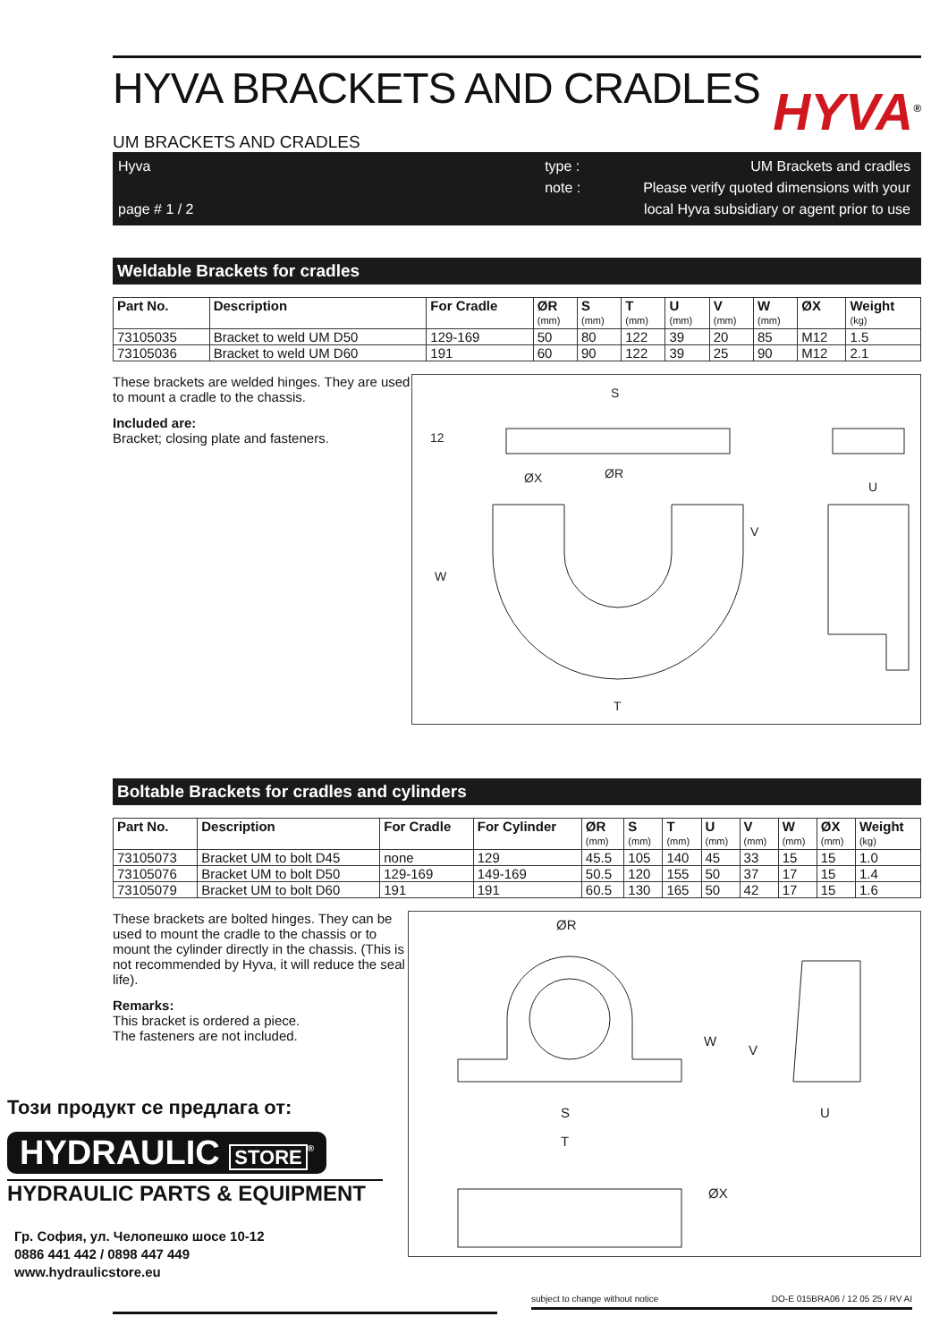HYVA BRACKETS AND CRADLES
UM BRACKETS AND CRADLES
HYVA<sup>®</sup>
Hyva
page # 1 / 2
type :
note :
UM Brackets and cradles
Please verify quoted dimensions with your
local Hyva subsidiary or agent prior to use
Weldable Brackets for cradles
| Part No. | Description | For Cradle | ØR (mm) | S (mm) | T (mm) | U (mm) | V (mm) | W (mm) | ØX | Weight (kg) |
| --- | --- | --- | --- | --- | --- | --- | --- | --- | --- | --- |
| 73105035 | Bracket to weld UM D50 | 129-169 | 50 | 80 | 122 | 39 | 20 | 85 | M12 | 1.5 |
| 73105036 | Bracket to weld UM D60 | 191 | 60 | 90 | 122 | 39 | 25 | 90 | M12 | 2.1 |
These brackets are welded hinges. They are used to mount a cradle to the chassis.
Included are:
Bracket; closing plate and fasteners.
S
ØR
ØX
U
V
W
T
12
Boltable Brackets for cradles and cylinders
| Part No. | Description | For Cradle | For Cylinder | ØR (mm) | S (mm) | T (mm) | U (mm) | V (mm) | W (mm) | ØX (mm) | Weight (kg) |
| --- | --- | --- | --- | --- | --- | --- | --- | --- | --- | --- | --- |
| 73105073 | Bracket UM to bolt D45 | none | 129 | 45.5 | 105 | 140 | 45 | 33 | 15 | 15 | 1.0 |
| 73105076 | Bracket UM to bolt D50 | 129-169 | 149-169 | 50.5 | 120 | 155 | 50 | 37 | 17 | 15 | 1.4 |
| 73105079 | Bracket UM to bolt D60 | 191 | 191 | 60.5 | 130 | 165 | 50 | 42 | 17 | 15 | 1.6 |
These brackets are bolted hinges. They can be used to mount the cradle to the chassis or to mount the cylinder directly in the chassis. (This is not recommended by Hyva, it will reduce the seal life).
Remarks:
This bracket is ordered a piece.
The fasteners are not included.
ØR
S
T
U
W
V
ØX
Този продукт се предлага от:
HYDRAULIC STORE<sup>®</sup>
HYDRAULIC PARTS & EQUIPMENT
Гр. София, ул. Челопешко шосе 10-12
0886 441 442 / 0898 447 449
www.hydraulicstore.eu
subject to change without notice DO-E 015BRA06 / 12 05 25 / RV AI